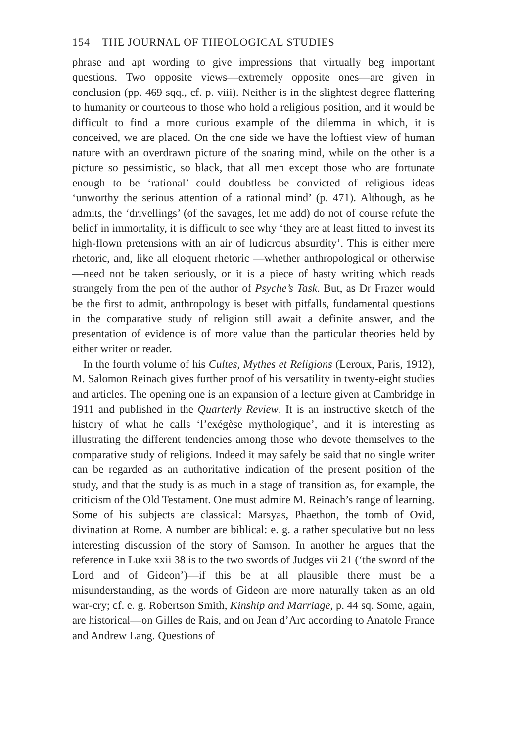154 THE JOURNAL OF THEOLOGICAL STUDIES
phrase and apt wording to give impressions that virtually beg important questions. Two opposite views—extremely opposite ones—are given in conclusion (pp. 469 sqq., cf. p. viii). Neither is in the slightest degree flattering to humanity or courteous to those who hold a religious position, and it would be difficult to find a more curious example of the dilemma in which, it is conceived, we are placed. On the one side we have the loftiest view of human nature with an overdrawn picture of the soaring mind, while on the other is a picture so pessimistic, so black, that all men except those who are fortunate enough to be ‘rational’ could doubtless be convicted of religious ideas ‘unworthy the serious attention of a rational mind’ (p. 471). Although, as he admits, the ‘drivellings’ (of the savages, let me add) do not of course refute the belief in immortality, it is difficult to see why ‘they are at least fitted to invest its high-flown pretensions with an air of ludicrous absurdity’. This is either mere rhetoric, and, like all eloquent rhetoric —whether anthropological or otherwise—need not be taken seriously, or it is a piece of hasty writing which reads strangely from the pen of the author of Psyche’s Task. But, as Dr Frazer would be the first to admit, anthropology is beset with pitfalls, fundamental questions in the comparative study of religion still await a definite answer, and the presentation of evidence is of more value than the particular theories held by either writer or reader.
In the fourth volume of his Cultes, Mythes et Religions (Leroux, Paris, 1912), M. Salomon Reinach gives further proof of his versatility in twenty-eight studies and articles. The opening one is an expansion of a lecture given at Cambridge in 1911 and published in the Quarterly Review. It is an instructive sketch of the history of what he calls ‘l’exégèse mythologique’, and it is interesting as illustrating the different tendencies among those who devote themselves to the comparative study of religions. Indeed it may safely be said that no single writer can be regarded as an authoritative indication of the present position of the study, and that the study is as much in a stage of transition as, for example, the criticism of the Old Testament. One must admire M. Reinach’s range of learning. Some of his subjects are classical: Marsyas, Phaethon, the tomb of Ovid, divination at Rome. A number are biblical: e. g. a rather speculative but no less interesting discussion of the story of Samson. In another he argues that the reference in Luke xxii 38 is to the two swords of Judges vii 21 (‘the sword of the Lord and of Gideon’)—if this be at all plausible there must be a misunderstanding, as the words of Gideon are more naturally taken as an old war-cry; cf. e. g. Robertson Smith, Kinship and Marriage, p. 44 sq. Some, again, are historical—on Gilles de Rais, and on Jean d’Arc according to Anatole France and Andrew Lang. Questions of